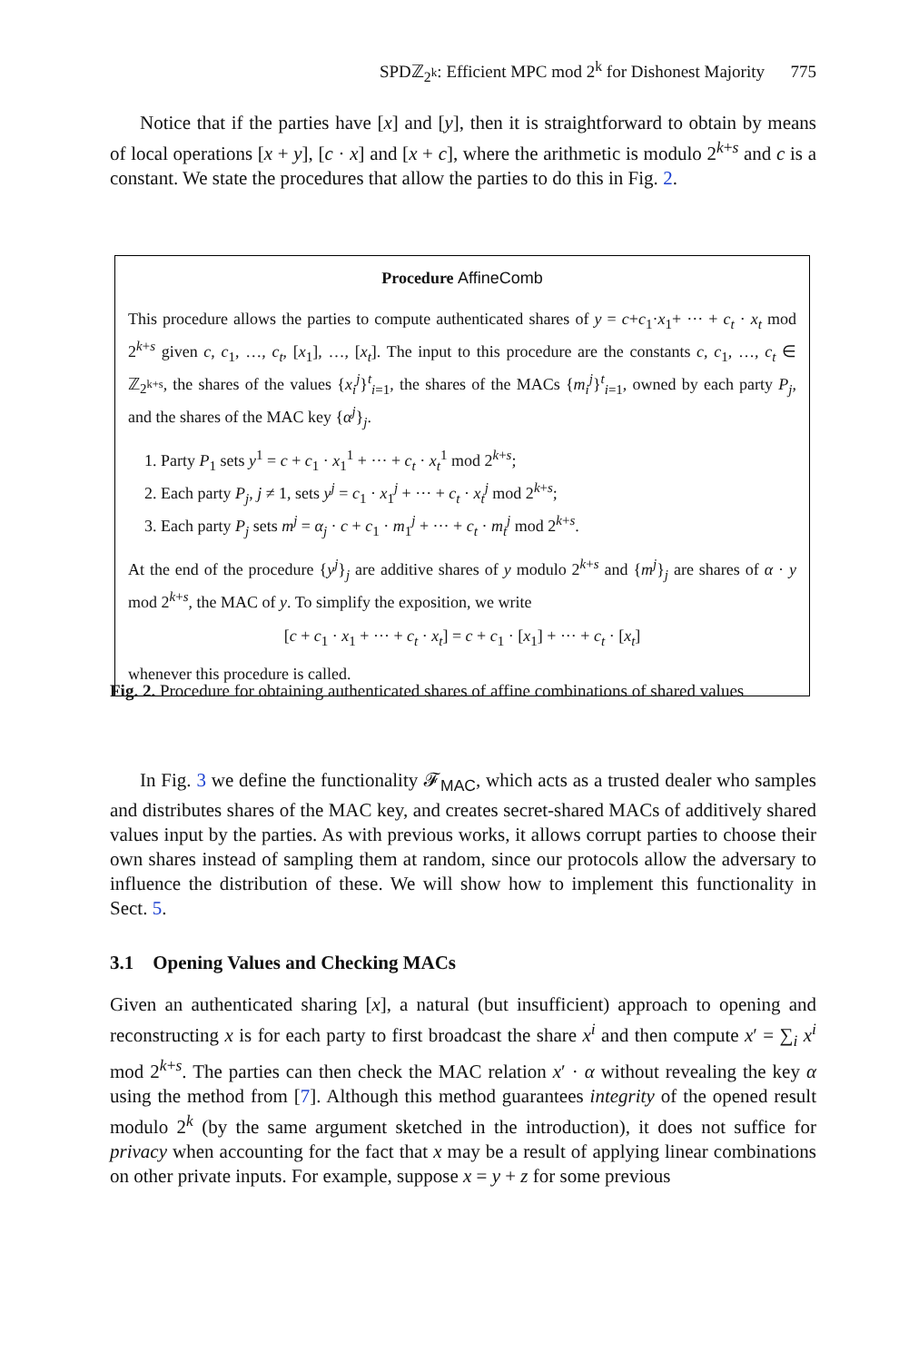SPDℤ<sub>2<sup>k</sup></sub>: Efficient MPC mod 2<sup>k</sup> for Dishonest Majority 775
Notice that if the parties have [x] and [y], then it is straightforward to obtain by means of local operations [x + y], [c · x] and [x + c], where the arithmetic is modulo 2<sup>k+s</sup> and c is a constant. We state the procedures that allow the parties to do this in Fig. 2.
Procedure AffineComb
This procedure allows the parties to compute authenticated shares of y = c+c<sub>1</sub>·x<sub>1</sub>+ ··· + c<sub>t</sub> · x<sub>t</sub> mod 2<sup>k+s</sup> given c, c<sub>1</sub>, …, c<sub>t</sub>, [x<sub>1</sub>], …, [x<sub>t</sub>]. The input to this procedure are the constants c, c<sub>1</sub>, …, c<sub>t</sub> ∈ ℤ<sub>2<sup>k+s</sup></sub>, the shares of the values {x<sub>i</sub><sup>j</sup>}<sup>t</sup><sub>i=1</sub>, the shares of the MACs {m<sub>i</sub><sup>j</sup>}<sup>t</sup><sub>i=1</sub>, owned by each party P<sub>j</sub>, and the shares of the MAC key {α<sup>j</sup>}<sub>j</sub>.
1. Party P<sub>1</sub> sets y<sup>1</sup> = c + c<sub>1</sub> · x<sub>1</sub><sup>1</sup> + ··· + c<sub>t</sub> · x<sub>t</sub><sup>1</sup> mod 2<sup>k+s</sup>;
2. Each party P<sub>j</sub>, j ≠ 1, sets y<sup>j</sup> = c<sub>1</sub> · x<sub>1</sub><sup>j</sup> + ··· + c<sub>t</sub> · x<sub>t</sub><sup>j</sup> mod 2<sup>k+s</sup>;
3. Each party P<sub>j</sub> sets m<sup>j</sup> = α<sub>j</sub> · c + c<sub>1</sub> · m<sub>1</sub><sup>j</sup> + ··· + c<sub>t</sub> · m<sub>t</sub><sup>j</sup> mod 2<sup>k+s</sup>.
At the end of the procedure {y<sup>j</sup>}<sub>j</sub> are additive shares of y modulo 2<sup>k+s</sup> and {m<sup>j</sup>}<sub>j</sub> are shares of α · y mod 2<sup>k+s</sup>, the MAC of y. To simplify the exposition, we write
[c + c<sub>1</sub> · x<sub>1</sub> + ··· + c<sub>t</sub> · x<sub>t</sub>] = c + c<sub>1</sub> · [x<sub>1</sub>] + ··· + c<sub>t</sub> · [x<sub>t</sub>]
whenever this procedure is called.
Fig. 2. Procedure for obtaining authenticated shares of affine combinations of shared values
In Fig. 3 we define the functionality 𝓕<sub>MAC</sub>, which acts as a trusted dealer who samples and distributes shares of the MAC key, and creates secret-shared MACs of additively shared values input by the parties. As with previous works, it allows corrupt parties to choose their own shares instead of sampling them at random, since our protocols allow the adversary to influence the distribution of these. We will show how to implement this functionality in Sect. 5.
3.1 Opening Values and Checking MACs
Given an authenticated sharing [x], a natural (but insufficient) approach to opening and reconstructing x is for each party to first broadcast the share x<sup>i</sup> and then compute x′ = ∑<sub>i</sub> x<sup>i</sup> mod 2<sup>k+s</sup>. The parties can then check the MAC relation x′ · α without revealing the key α using the method from [7]. Although this method guarantees integrity of the opened result modulo 2<sup>k</sup> (by the same argument sketched in the introduction), it does not suffice for privacy when accounting for the fact that x may be a result of applying linear combinations on other private inputs. For example, suppose x = y + z for some previous